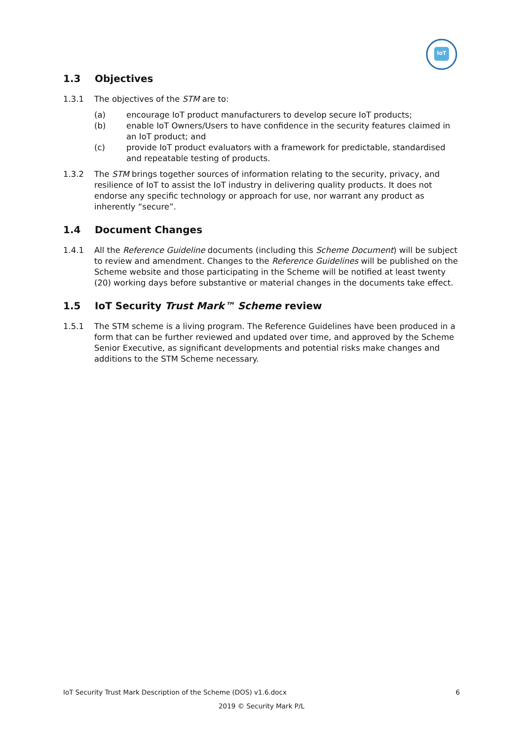IoT
1.3 Objectives
1.3.1 The objectives of the STM are to:
(a) encourage IoT product manufacturers to develop secure IoT products;
(b) enable IoT Owners/Users to have confidence in the security features claimed in an IoT product; and
(c) provide IoT product evaluators with a framework for predictable, standardised and repeatable testing of products.
1.3.2 The STM brings together sources of information relating to the security, privacy, and resilience of IoT to assist the IoT industry in delivering quality products. It does not endorse any specific technology or approach for use, nor warrant any product as inherently “secure”.
1.4 Document Changes
1.4.1 All the Reference Guideline documents (including this Scheme Document) will be subject to review and amendment. Changes to the Reference Guidelines will be published on the Scheme website and those participating in the Scheme will be notified at least twenty (20) working days before substantive or material changes in the documents take effect.
1.5 IoT Security Trust Mark™ Scheme review
1.5.1 The STM scheme is a living program. The Reference Guidelines have been produced in a form that can be further reviewed and updated over time, and approved by the Scheme Senior Executive, as significant developments and potential risks make changes and additions to the STM Scheme necessary.
IoT Security Trust Mark Description of the Scheme (DOS) v1.6.docx 6
2019 © Security Mark P/L